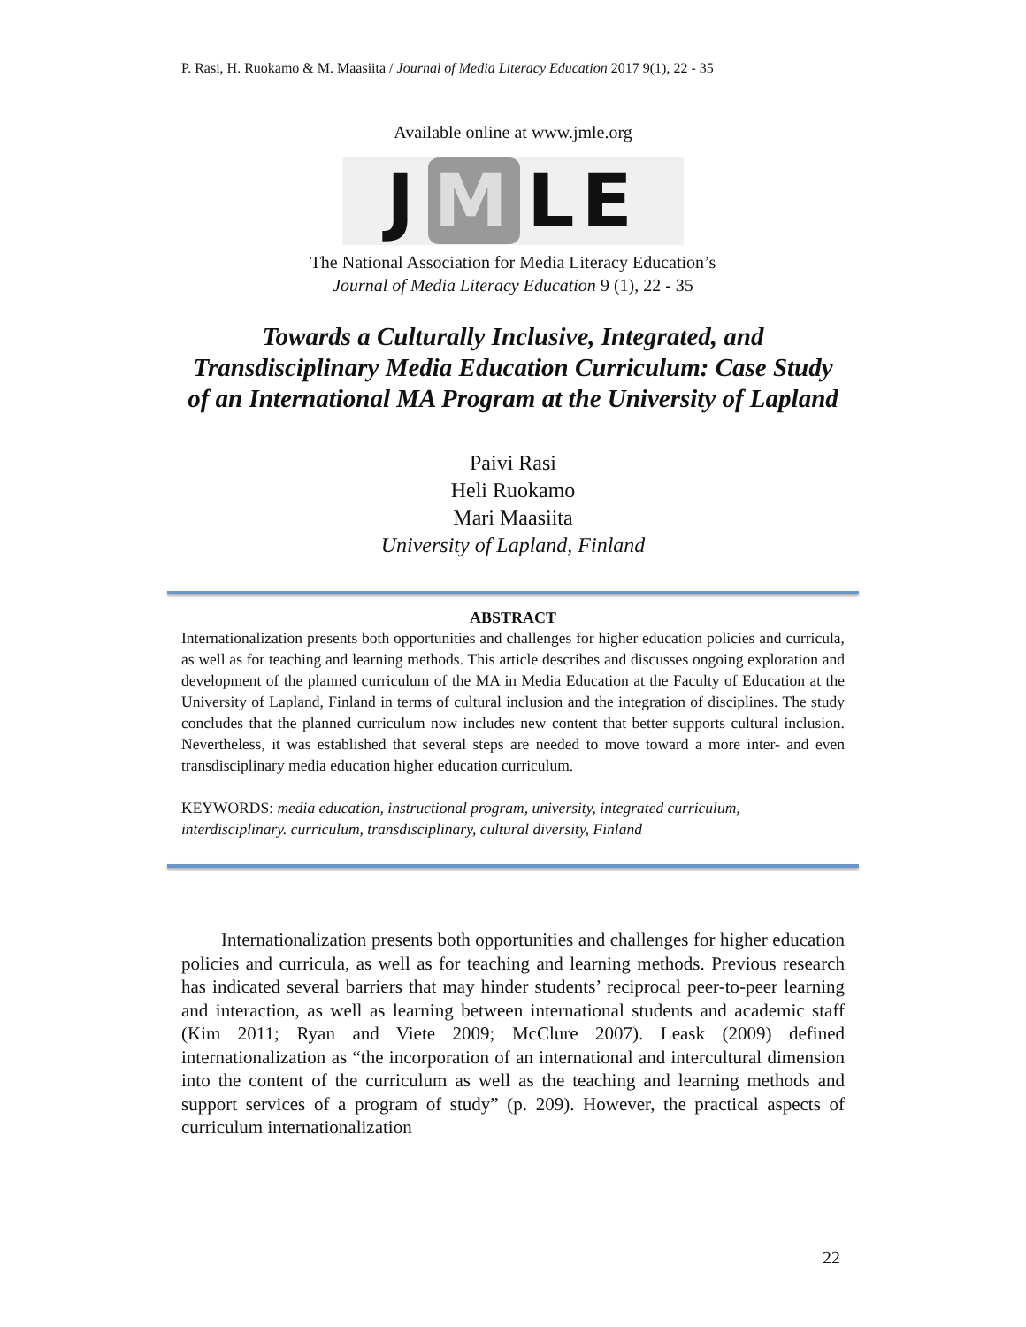P. Rasi, H. Ruokamo & M. Maasiita / Journal of Media Literacy Education 2017 9(1), 22 - 35
Available online at www.jmle.org
J M LE
The National Association for Media Literacy Education’s
Journal of Media Literacy Education 9 (1), 22 - 35
Towards a Culturally Inclusive, Integrated, and Transdisciplinary Media Education Curriculum: Case Study of an International MA Program at the University of Lapland
Paivi Rasi
Heli Ruokamo
Mari Maasiita
University of Lapland, Finland
ABSTRACT
Internationalization presents both opportunities and challenges for higher education policies and curricula, as well as for teaching and learning methods. This article describes and discusses ongoing exploration and development of the planned curriculum of the MA in Media Education at the Faculty of Education at the University of Lapland, Finland in terms of cultural inclusion and the integration of disciplines. The study concludes that the planned curriculum now includes new content that better supports cultural inclusion. Nevertheless, it was established that several steps are needed to move toward a more inter- and even transdisciplinary media education higher education curriculum.
KEYWORDS: media education, instructional program, university, integrated curriculum, interdisciplinary. curriculum, transdisciplinary, cultural diversity, Finland
Internationalization presents both opportunities and challenges for higher education policies and curricula, as well as for teaching and learning methods. Previous research has indicated several barriers that may hinder students’ reciprocal peer-to-peer learning and interaction, as well as learning between international students and academic staff (Kim 2011; Ryan and Viete 2009; McClure 2007). Leask (2009) defined internationalization as “the incorporation of an international and intercultural dimension into the content of the curriculum as well as the teaching and learning methods and support services of a program of study” (p. 209). However, the practical aspects of curriculum internationalization
22